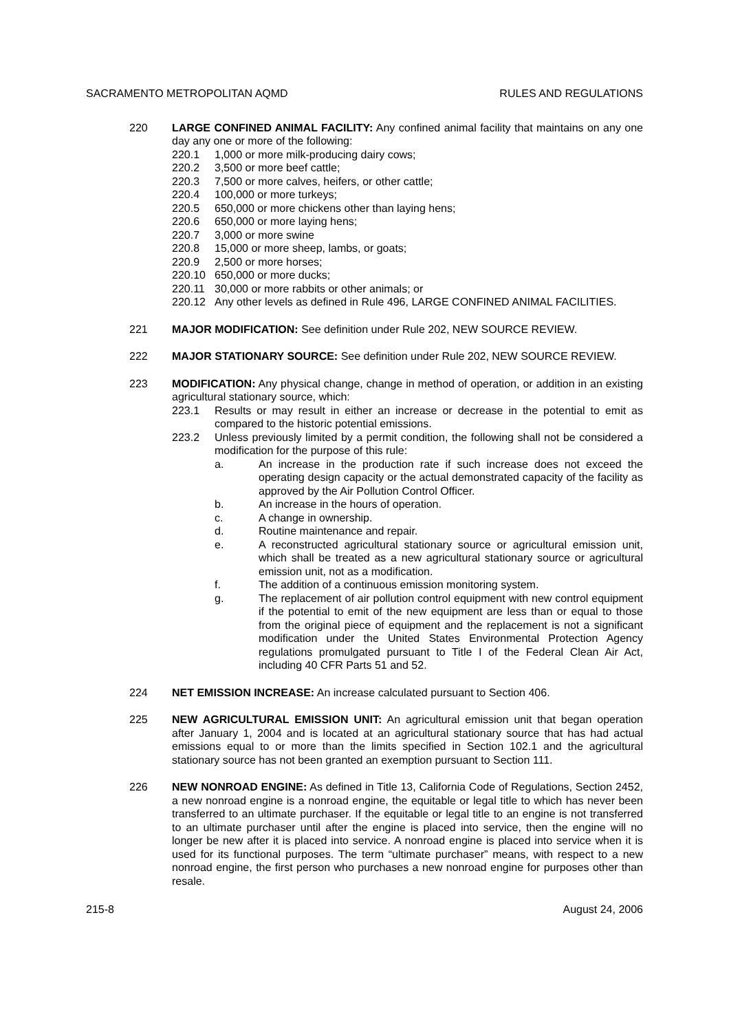SACRAMENTO METROPOLITAN AQMD RULES AND REGULATIONS
220 LARGE CONFINED ANIMAL FACILITY: Any confined animal facility that maintains on any one day any one or more of the following:
220.1 1,000 or more milk-producing dairy cows;
220.2 3,500 or more beef cattle;
220.3 7,500 or more calves, heifers, or other cattle;
220.4 100,000 or more turkeys;
220.5 650,000 or more chickens other than laying hens;
220.6 650,000 or more laying hens;
220.7 3,000 or more swine
220.8 15,000 or more sheep, lambs, or goats;
220.9 2,500 or more horses;
220.10 650,000 or more ducks;
220.11 30,000 or more rabbits or other animals; or
220.12 Any other levels as defined in Rule 496, LARGE CONFINED ANIMAL FACILITIES.
221 MAJOR MODIFICATION: See definition under Rule 202, NEW SOURCE REVIEW.
222 MAJOR STATIONARY SOURCE: See definition under Rule 202, NEW SOURCE REVIEW.
223 MODIFICATION: Any physical change, change in method of operation, or addition in an existing agricultural stationary source, which:
223.1 Results or may result in either an increase or decrease in the potential to emit as compared to the historic potential emissions.
223.2 Unless previously limited by a permit condition, the following shall not be considered a modification for the purpose of this rule:
a. An increase in the production rate if such increase does not exceed the operating design capacity or the actual demonstrated capacity of the facility as approved by the Air Pollution Control Officer.
b. An increase in the hours of operation.
c. A change in ownership.
d. Routine maintenance and repair.
e. A reconstructed agricultural stationary source or agricultural emission unit, which shall be treated as a new agricultural stationary source or agricultural emission unit, not as a modification.
f. The addition of a continuous emission monitoring system.
g. The replacement of air pollution control equipment with new control equipment if the potential to emit of the new equipment are less than or equal to those from the original piece of equipment and the replacement is not a significant modification under the United States Environmental Protection Agency regulations promulgated pursuant to Title I of the Federal Clean Air Act, including 40 CFR Parts 51 and 52.
224 NET EMISSION INCREASE: An increase calculated pursuant to Section 406.
225 NEW AGRICULTURAL EMISSION UNIT: An agricultural emission unit that began operation after January 1, 2004 and is located at an agricultural stationary source that has had actual emissions equal to or more than the limits specified in Section 102.1 and the agricultural stationary source has not been granted an exemption pursuant to Section 111.
226 NEW NONROAD ENGINE: As defined in Title 13, California Code of Regulations, Section 2452, a new nonroad engine is a nonroad engine, the equitable or legal title to which has never been transferred to an ultimate purchaser. If the equitable or legal title to an engine is not transferred to an ultimate purchaser until after the engine is placed into service, then the engine will no longer be new after it is placed into service. A nonroad engine is placed into service when it is used for its functional purposes. The term “ultimate purchaser” means, with respect to a new nonroad engine, the first person who purchases a new nonroad engine for purposes other than resale.
215-8 August 24, 2006